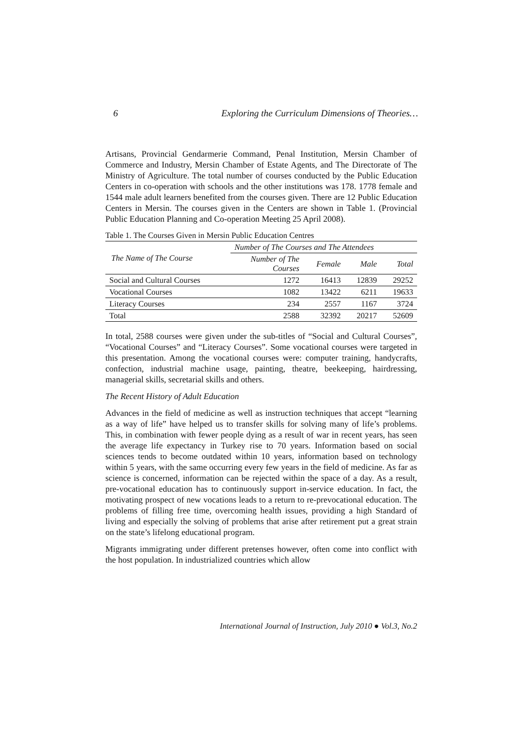6 Exploring the Curriculum Dimensions of Theories…
Artisans, Provincial Gendarmerie Command, Penal Institution, Mersin Chamber of Commerce and Industry, Mersin Chamber of Estate Agents, and The Directorate of The Ministry of Agriculture. The total number of courses conducted by the Public Education Centers in co-operation with schools and the other institutions was 178. 1778 female and 1544 male adult learners benefited from the courses given. There are 12 Public Education Centers in Mersin. The courses given in the Centers are shown in Table 1. (Provincial Public Education Planning and Co-operation Meeting 25 April 2008).
Table 1. The Courses Given in Mersin Public Education Centres
| The Name of The Course | Number of The Courses and The Attendees | | | |
| --- | --- | --- | --- | --- |
| | Number of The Courses | Female | Male | Total |
| Social and Cultural Courses | 1272 | 16413 | 12839 | 29252 |
| Vocational Courses | 1082 | 13422 | 6211 | 19633 |
| Literacy Courses | 234 | 2557 | 1167 | 3724 |
| Total | 2588 | 32392 | 20217 | 52609 |
In total, 2588 courses were given under the sub-titles of “Social and Cultural Courses”, “Vocational Courses” and “Literacy Courses”. Some vocational courses were targeted in this presentation. Among the vocational courses were: computer training, handycrafts, confection, industrial machine usage, painting, theatre, beekeeping, hairdressing, managerial skills, secretarial skills and others.
The Recent History of Adult Education
Advances in the field of medicine as well as instruction techniques that accept “learning as a way of life” have helped us to transfer skills for solving many of life’s problems. This, in combination with fewer people dying as a result of war in recent years, has seen the average life expectancy in Turkey rise to 70 years. Information based on social sciences tends to become outdated within 10 years, information based on technology within 5 years, with the same occurring every few years in the field of medicine. As far as science is concerned, information can be rejected within the space of a day. As a result, pre-vocational education has to continuously support in-service education. In fact, the motivating prospect of new vocations leads to a return to re-prevocational education. The problems of filling free time, overcoming health issues, providing a high Standard of living and especially the solving of problems that arise after retirement put a great strain on the state’s lifelong educational program.
Migrants immigrating under different pretenses however, often come into conflict with the host population. In industrialized countries which allow
International Journal of Instruction, July 2010 ● Vol.3, No.2